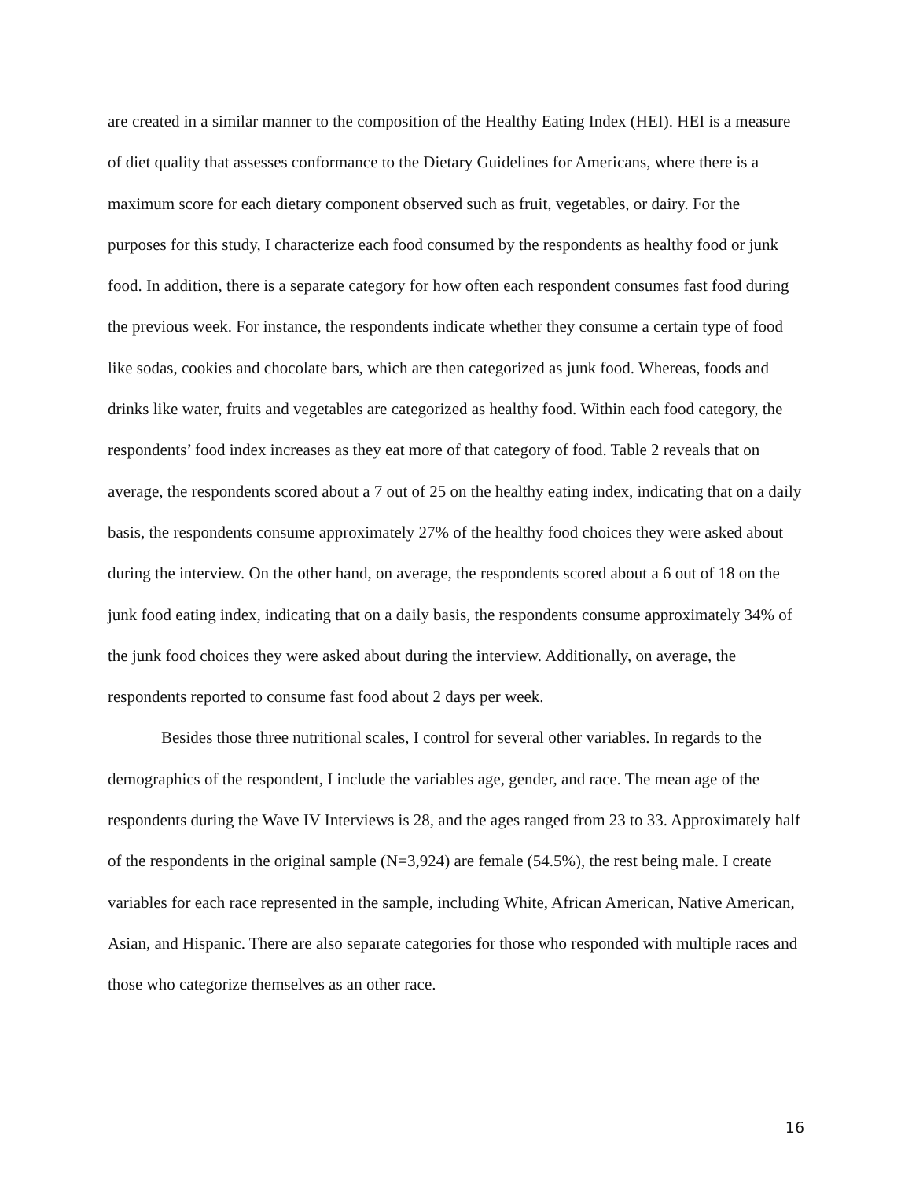are created in a similar manner to the composition of the Healthy Eating Index (HEI). HEI is a measure of diet quality that assesses conformance to the Dietary Guidelines for Americans, where there is a maximum score for each dietary component observed such as fruit, vegetables, or dairy. For the purposes for this study, I characterize each food consumed by the respondents as healthy food or junk food. In addition, there is a separate category for how often each respondent consumes fast food during the previous week. For instance, the respondents indicate whether they consume a certain type of food like sodas, cookies and chocolate bars, which are then categorized as junk food. Whereas, foods and drinks like water, fruits and vegetables are categorized as healthy food. Within each food category, the respondents’ food index increases as they eat more of that category of food. Table 2 reveals that on average, the respondents scored about a 7 out of 25 on the healthy eating index, indicating that on a daily basis, the respondents consume approximately 27% of the healthy food choices they were asked about during the interview. On the other hand, on average, the respondents scored about a 6 out of 18 on the junk food eating index, indicating that on a daily basis, the respondents consume approximately 34% of the junk food choices they were asked about during the interview. Additionally, on average, the respondents reported to consume fast food about 2 days per week.
Besides those three nutritional scales, I control for several other variables. In regards to the demographics of the respondent, I include the variables age, gender, and race. The mean age of the respondents during the Wave IV Interviews is 28, and the ages ranged from 23 to 33. Approximately half of the respondents in the original sample (N=3,924) are female (54.5%), the rest being male. I create variables for each race represented in the sample, including White, African American, Native American, Asian, and Hispanic. There are also separate categories for those who responded with multiple races and those who categorize themselves as an other race.
16